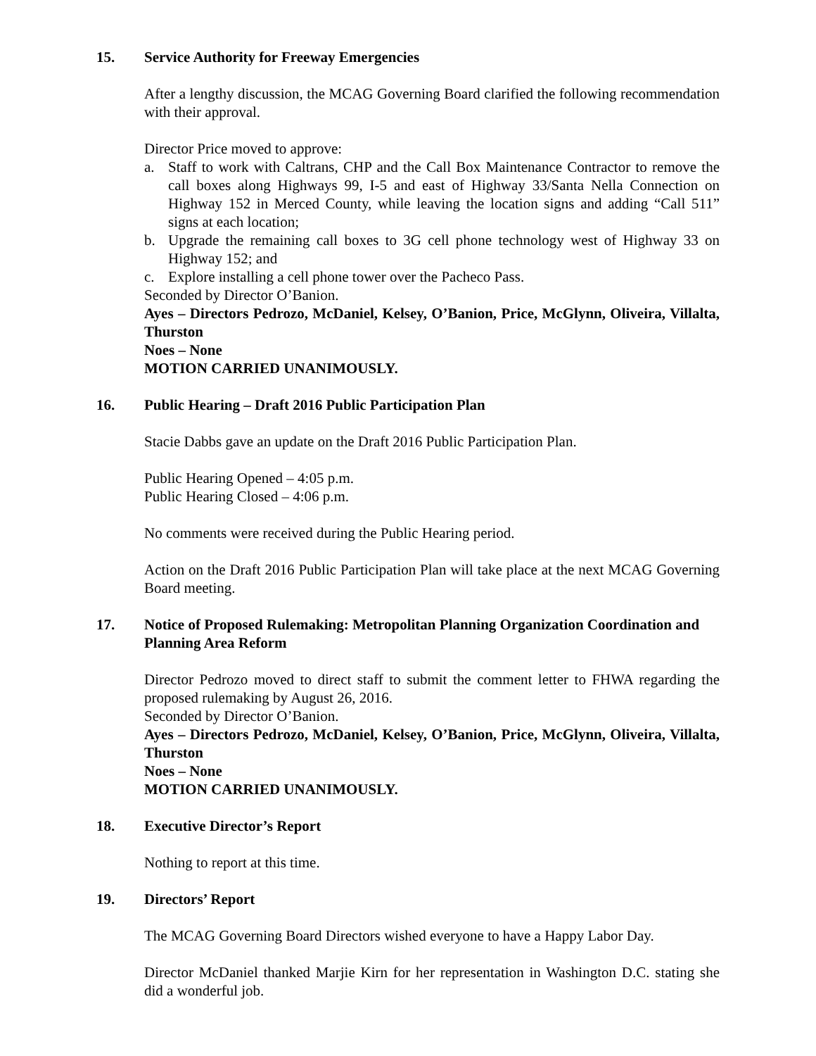15. Service Authority for Freeway Emergencies
After a lengthy discussion, the MCAG Governing Board clarified the following recommendation with their approval.
Director Price moved to approve:
a. Staff to work with Caltrans, CHP and the Call Box Maintenance Contractor to remove the call boxes along Highways 99, I-5 and east of Highway 33/Santa Nella Connection on Highway 152 in Merced County, while leaving the location signs and adding “Call 511” signs at each location;
b. Upgrade the remaining call boxes to 3G cell phone technology west of Highway 33 on Highway 152; and
c. Explore installing a cell phone tower over the Pacheco Pass.
Seconded by Director O’Banion.
Ayes – Directors Pedrozo, McDaniel, Kelsey, O’Banion, Price, McGlynn, Oliveira, Villalta, Thurston
Noes – None
MOTION CARRIED UNANIMOUSLY.
16. Public Hearing – Draft 2016 Public Participation Plan
Stacie Dabbs gave an update on the Draft 2016 Public Participation Plan.
Public Hearing Opened – 4:05 p.m.
Public Hearing Closed – 4:06 p.m.
No comments were received during the Public Hearing period.
Action on the Draft 2016 Public Participation Plan will take place at the next MCAG Governing Board meeting.
17. Notice of Proposed Rulemaking: Metropolitan Planning Organization Coordination and Planning Area Reform
Director Pedrozo moved to direct staff to submit the comment letter to FHWA regarding the proposed rulemaking by August 26, 2016.
Seconded by Director O’Banion.
Ayes – Directors Pedrozo, McDaniel, Kelsey, O’Banion, Price, McGlynn, Oliveira, Villalta, Thurston
Noes – None
MOTION CARRIED UNANIMOUSLY.
18. Executive Director’s Report
Nothing to report at this time.
19. Directors’ Report
The MCAG Governing Board Directors wished everyone to have a Happy Labor Day.
Director McDaniel thanked Marjie Kirn for her representation in Washington D.C. stating she did a wonderful job.